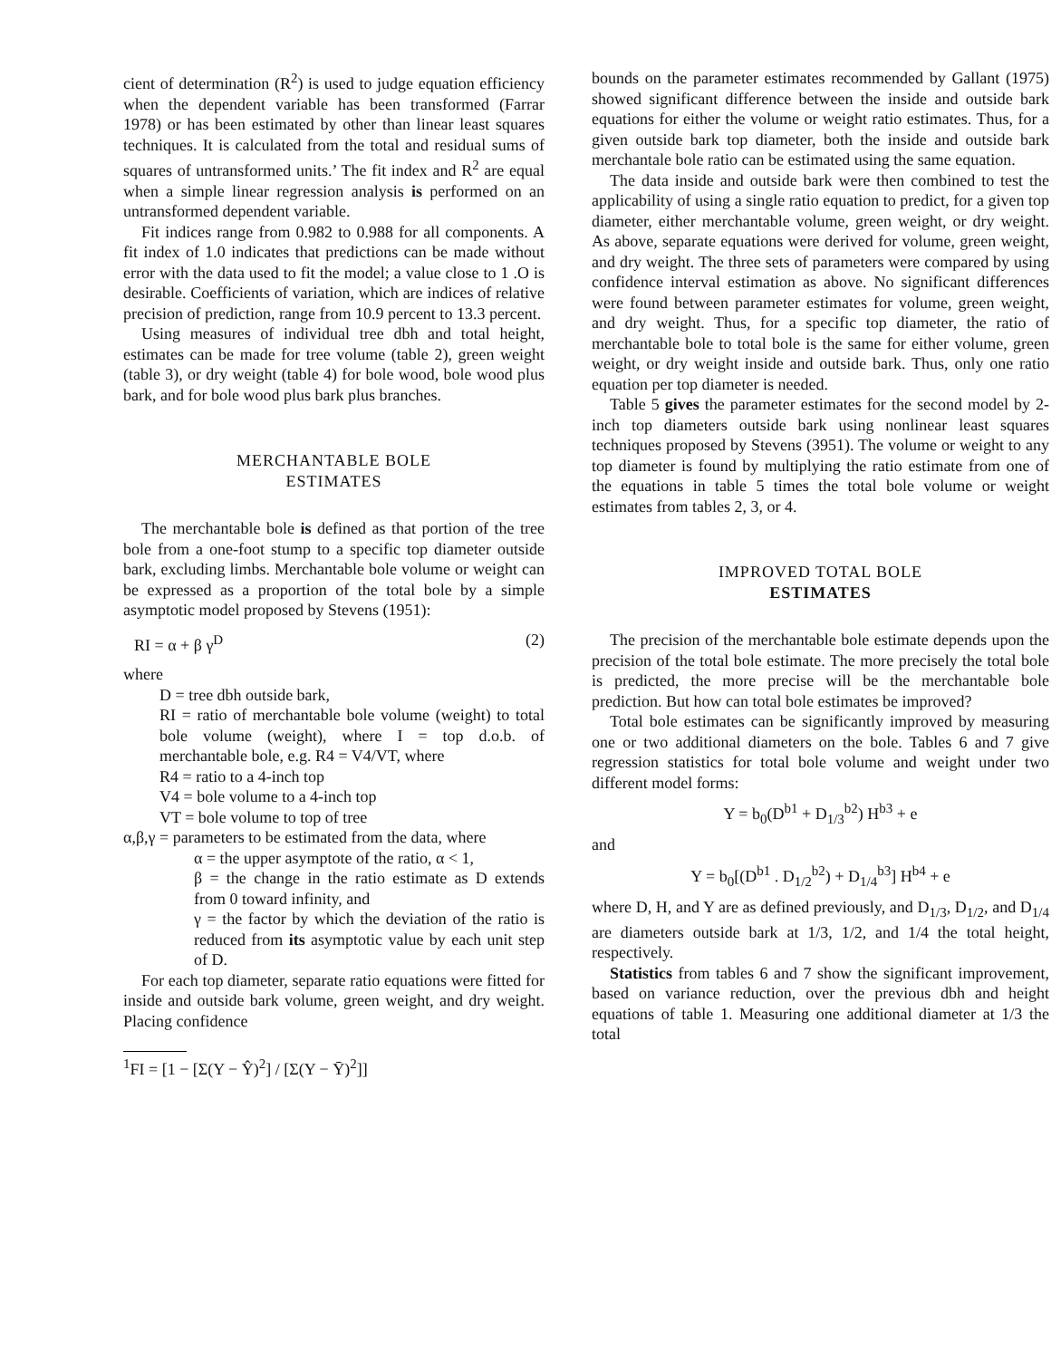cient of determination (R<sup>2</sup>) is used to judge equation efficiency when the dependent variable has been transformed (Farrar 1978) or has been estimated by other than linear least squares techniques. It is calculated from the total and residual sums of squares of untransformed units.’ The fit index and R<sup>2</sup> are equal when a simple linear regression analysis is performed on an untransformed dependent variable.
Fit indices range from 0.982 to 0.988 for all components. A fit index of 1.0 indicates that predictions can be made without error with the data used to fit the model; a value close to 1 .O is desirable. Coefficients of variation, which are indices of relative precision of prediction, range from 10.9 percent to 13.3 percent.
Using measures of individual tree dbh and total height, estimates can be made for tree volume (table 2), green weight (table 3), or dry weight (table 4) for bole wood, bole wood plus bark, and for bole wood plus bark plus branches.
MERCHANTABLE BOLE
ESTIMATES
The merchantable bole is defined as that portion of the tree bole from a one-foot stump to a specific top diameter outside bark, excluding limbs. Merchantable bole volume or weight can be expressed as a proportion of the total bole by a simple asymptotic model proposed by Stevens (1951):
RI = α + β γ<sup>D</sup> (2)
where
D = tree dbh outside bark,
RI = ratio of merchantable bole volume (weight) to total bole volume (weight), where I = top d.o.b. of merchantable bole, e.g. R4 = V4/VT, where
R4 = ratio to a 4-inch top
V4 = bole volume to a 4-inch top
VT = bole volume to top of tree
α,β,γ = parameters to be estimated from the data, where
α = the upper asymptote of the ratio, α < 1,
β = the change in the ratio estimate as D extends from 0 toward infinity, and
γ = the factor by which the deviation of the ratio is reduced from its asymptotic value by each unit step of D.
For each top diameter, separate ratio equations were fitted for inside and outside bark volume, green weight, and dry weight. Placing confidence
<sup>1</sup> FI = [1 − [Σ(Y − Ŷ)<sup>2</sup>] / [Σ(Y − Ȳ)<sup>2</sup>]]
bounds on the parameter estimates recommended by Gallant (1975) showed significant difference between the inside and outside bark equations for either the volume or weight ratio estimates. Thus, for a given outside bark top diameter, both the inside and outside bark merchantale bole ratio can be estimated using the same equation.
The data inside and outside bark were then combined to test the applicability of using a single ratio equation to predict, for a given top diameter, either merchantable volume, green weight, or dry weight. As above, separate equations were derived for volume, green weight, and dry weight. The three sets of parameters were compared by using confidence interval estimation as above. No significant differences were found between parameter estimates for volume, green weight, and dry weight. Thus, for a specific top diameter, the ratio of merchantable bole to total bole is the same for either volume, green weight, or dry weight inside and outside bark. Thus, only one ratio equation per top diameter is needed.
Table 5 gives the parameter estimates for the second model by 2-inch top diameters outside bark using nonlinear least squares techniques proposed by Stevens (3951). The volume or weight to any top diameter is found by multiplying the ratio estimate from one of the equations in table 5 times the total bole volume or weight estimates from tables 2, 3, or 4.
IMPROVED TOTAL BOLE
ESTIMATES
The precision of the merchantable bole estimate depends upon the precision of the total bole estimate. The more precisely the total bole is predicted, the more precise will be the merchantable bole prediction. But how can total bole estimates be improved?
Total bole estimates can be significantly improved by measuring one or two additional diameters on the bole. Tables 6 and 7 give regression statistics for total bole volume and weight under two different model forms:
Y = b<sub>0</sub>(D<sup>b1</sup> + D<sub>1/3</sub><sup>b2</sup>) H<sup>b3</sup> + e
and
Y = b<sub>0</sub>[(D<sup>b1</sup> . D<sub>1/2</sub><sup>b2</sup>) + D<sub>1/4</sub><sup>b3</sup>] H<sup>b4</sup> + e
where D, H, and Y are as defined previously, and D<sub>1/3</sub>, D<sub>1/2</sub>, and D<sub>1/4</sub> are diameters outside bark at 1/3, 1/2, and 1/4 the total height, respectively.
Statistics from tables 6 and 7 show the significant improvement, based on variance reduction, over the previous dbh and height equations of table 1. Measuring one additional diameter at 1/3 the total